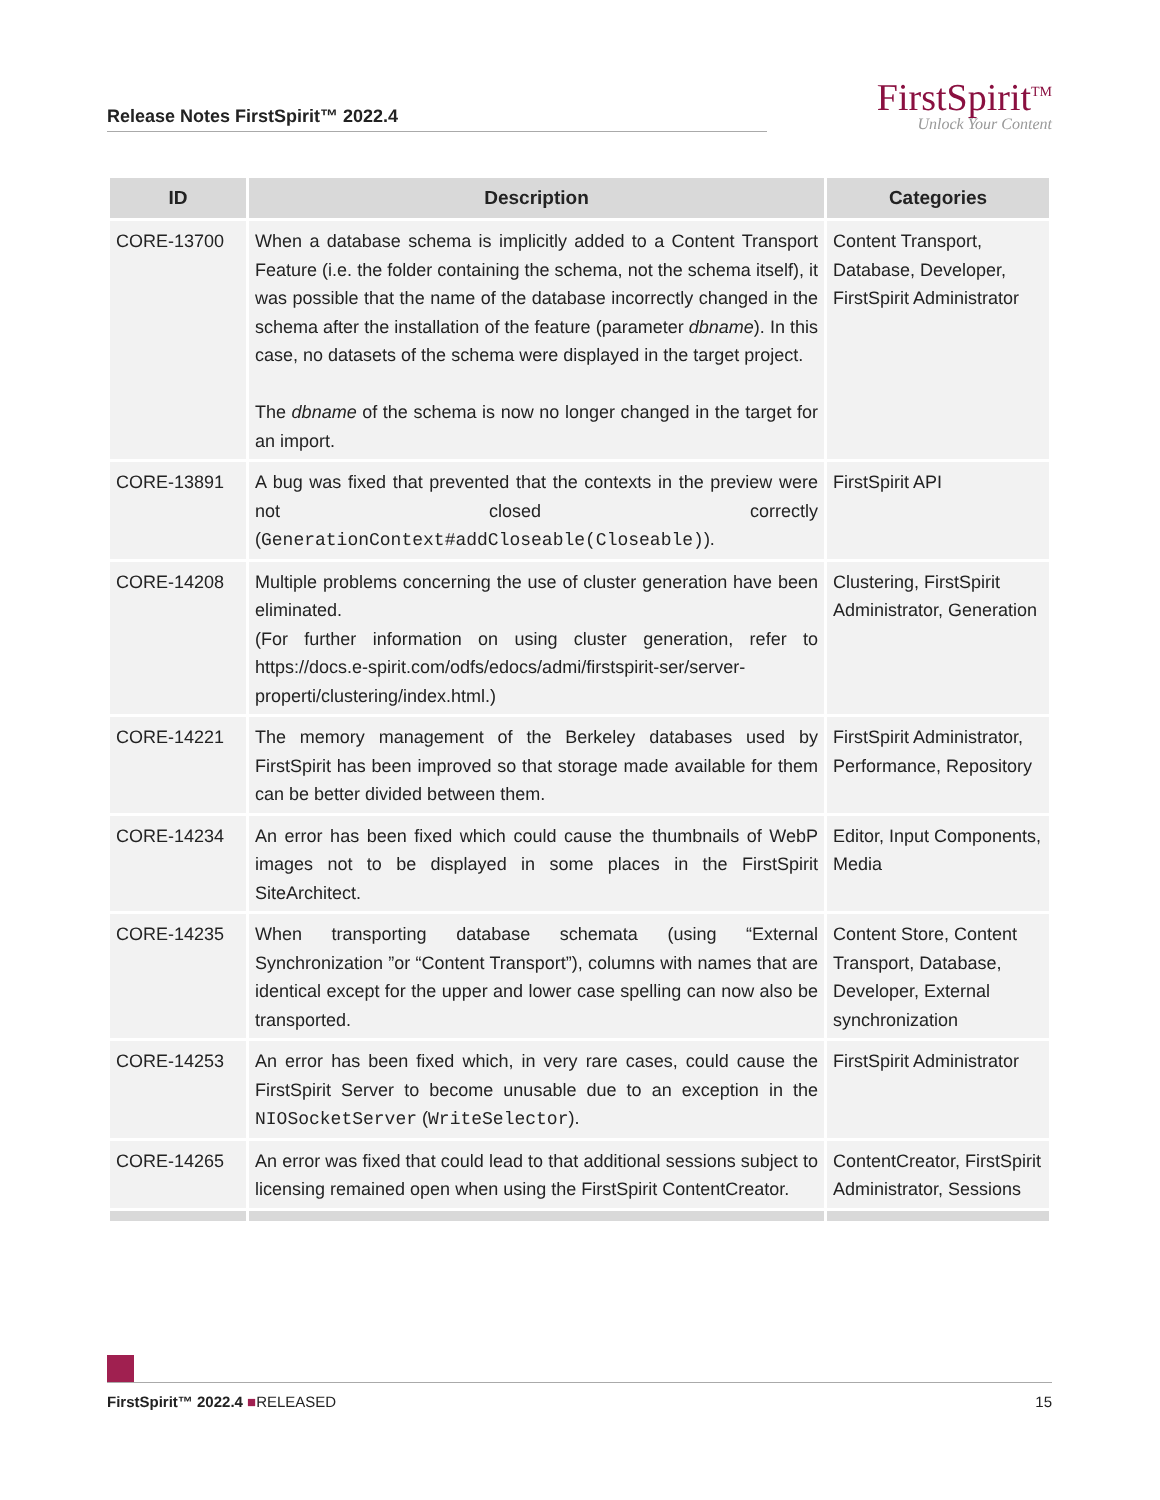Release Notes FirstSpirit™ 2022.4
FirstSpirit<sup>TM</sup>
Unlock Your Content
| ID | Description | Categories |
| --- | --- | --- |
| CORE-13700 | When a database schema is implicitly added to a Content Transport Feature (i.e. the folder containing the schema, not the schema itself), it was possible that the name of the database incorrectly changed in the schema after the installation of the feature (parameter dbname ). In this case, no datasets of the schema were displayed in the target project. The dbname of the schema is now no longer changed in the target for an import. | Content Transport, Database, Developer, FirstSpirit Administrator |
| CORE-13891 | A bug was fixed that prevented that the contexts in the preview were not closed correctly ( GenerationContext#addCloseable(Closeable) ). | FirstSpirit API |
| CORE-14208 | Multiple problems concerning the use of cluster generation have been eliminated. (For further information on using cluster generation, refer to https://docs.e-spirit.com/odfs/edocs/admi/firstspirit-ser/server-properti/clustering/index.html.) | Clustering, FirstSpirit Administrator, Generation |
| CORE-14221 | The memory management of the Berkeley databases used by FirstSpirit has been improved so that storage made available for them can be better divided between them. | FirstSpirit Administrator, Performance, Repository |
| CORE-14234 | An error has been fixed which could cause the thumbnails of WebP images not to be displayed in some places in the FirstSpirit SiteArchitect. | Editor, Input Components, Media |
| CORE-14235 | When transporting database schemata (using “External Synchronization ”or “Content Transport”), columns with names that are identical except for the upper and lower case spelling can now also be transported. | Content Store, Content Transport, Database, Developer, External synchronization |
| CORE-14253 | An error has been fixed which, in very rare cases, could cause the FirstSpirit Server to become unusable due to an exception in the NIOSocketServer ( WriteSelector ). | FirstSpirit Administrator |
| CORE-14265 | An error was fixed that could lead to that additional sessions subject to licensing remained open when using the FirstSpirit ContentCreator. | ContentCreator, FirstSpirit Administrator, Sessions |
FirstSpirit™ 2022.4 ■RELEASED 15